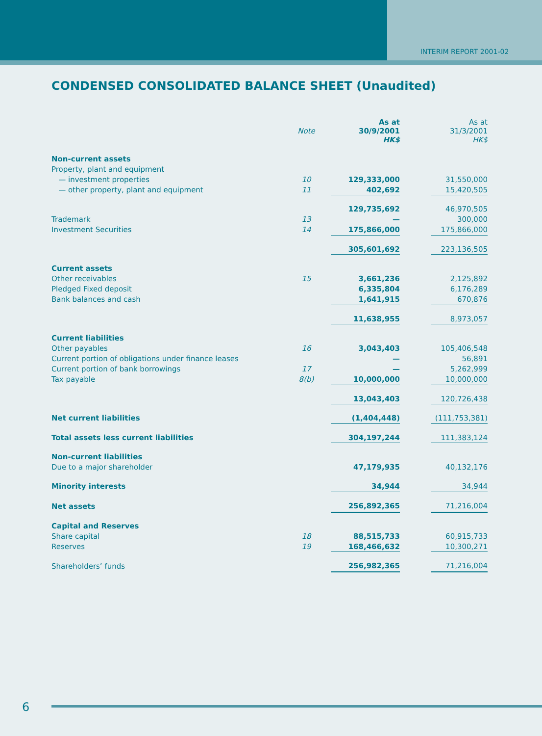INTERIM REPORT 2001-02
CONDENSED CONSOLIDATED BALANCE SHEET (Unaudited)
| | Note | As at 30/9/2001 HK$ | | As at 31/3/2001 HK$ |
| Non-current assets | | | | |
| Property, plant and equipment | | | | |
| — investment properties | 10 | 129,333,000 | | 31,550,000 |
| — other property, plant and equipment | 11 | 402,692 | | 15,420,505 |
| | | 129,735,692 | | 46,970,505 |
| Trademark | 13 | — | | 300,000 |
| Investment Securities | 14 | 175,866,000 | | 175,866,000 |
| | | 305,601,692 | | 223,136,505 |
| Current assets | | | | |
| Other receivables | 15 | 3,661,236 | | 2,125,892 |
| Pledged Fixed deposit | | 6,335,804 | | 6,176,289 |
| Bank balances and cash | | 1,641,915 | | 670,876 |
| | | 11,638,955 | | 8,973,057 |
| Current liabilities | | | | |
| Other payables | 16 | 3,043,403 | | 105,406,548 |
| Current portion of obligations under finance leases | | — | | 56,891 |
| Current portion of bank borrowings | 17 | — | | 5,262,999 |
| Tax payable | 8(b) | 10,000,000 | | 10,000,000 |
| | | 13,043,403 | | 120,726,438 |
| Net current liabilities | | (1,404,448) | | (111,753,381) |
| Total assets less current liabilities | | 304,197,244 | | 111,383,124 |
| Non-current liabilities | | | | |
| Due to a major shareholder | | 47,179,935 | | 40,132,176 |
| Minority interests | | 34,944 | | 34,944 |
| Net assets | | 256,892,365 | | 71,216,004 |
| Capital and Reserves | | | | |
| Share capital | 18 | 88,515,733 | | 60,915,733 |
| Reserves | 19 | 168,466,632 | | 10,300,271 |
| Shareholders’ funds | | 256,982,365 | | 71,216,004 |
6